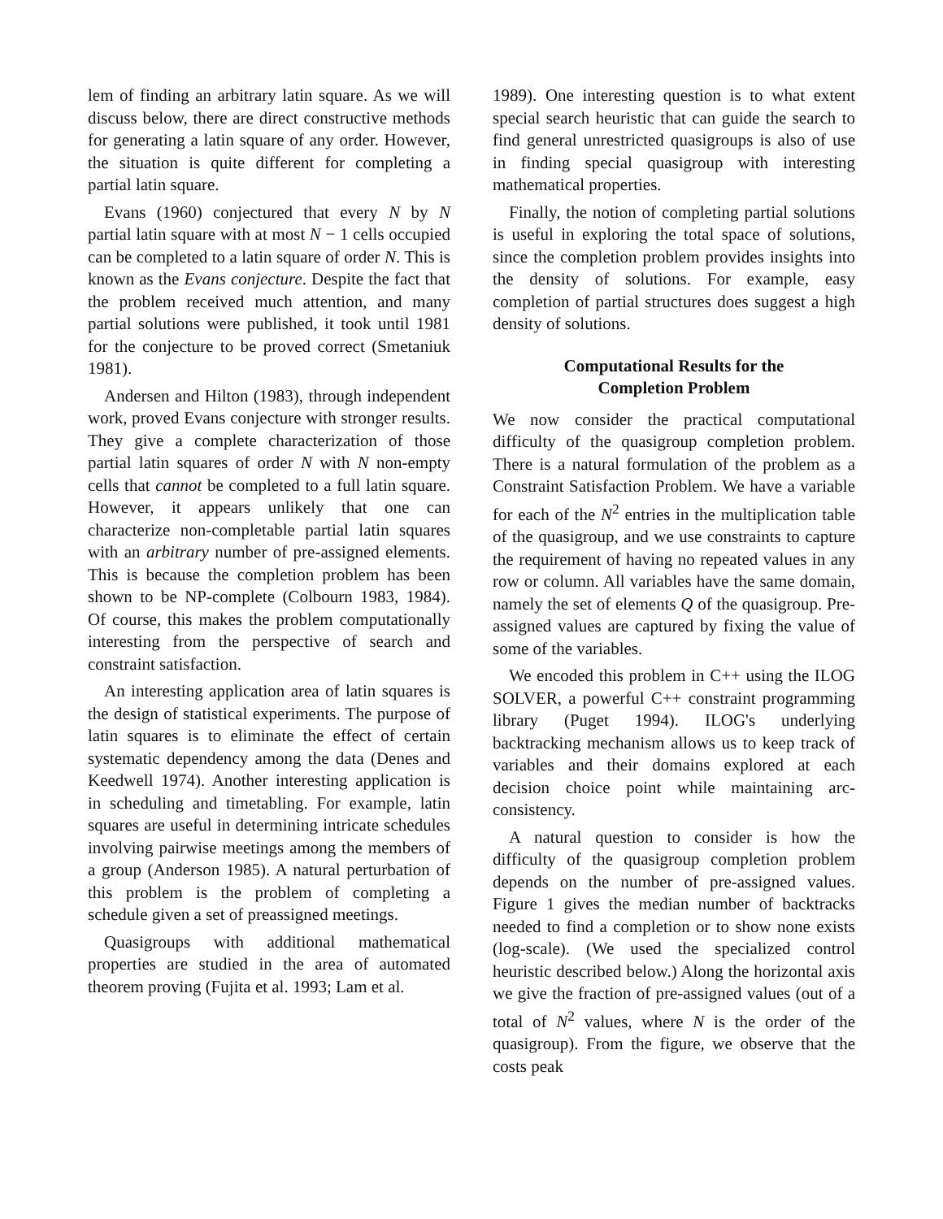lem of finding an arbitrary latin square. As we will discuss below, there are direct constructive methods for generating a latin square of any order. However, the situation is quite different for completing a partial latin square.
Evans (1960) conjectured that every N by N partial latin square with at most N − 1 cells occupied can be completed to a latin square of order N. This is known as the Evans conjecture. Despite the fact that the problem received much attention, and many partial solutions were published, it took until 1981 for the conjecture to be proved correct (Smetaniuk 1981).
Andersen and Hilton (1983), through independent work, proved Evans conjecture with stronger results. They give a complete characterization of those partial latin squares of order N with N non-empty cells that cannot be completed to a full latin square. However, it appears unlikely that one can characterize non-completable partial latin squares with an arbitrary number of pre-assigned elements. This is because the completion problem has been shown to be NP-complete (Colbourn 1983, 1984). Of course, this makes the problem computationally interesting from the perspective of search and constraint satisfaction.
An interesting application area of latin squares is the design of statistical experiments. The purpose of latin squares is to eliminate the effect of certain systematic dependency among the data (Denes and Keedwell 1974). Another interesting application is in scheduling and timetabling. For example, latin squares are useful in determining intricate schedules involving pairwise meetings among the members of a group (Anderson 1985). A natural perturbation of this problem is the problem of completing a schedule given a set of preassigned meetings.
Quasigroups with additional mathematical properties are studied in the area of automated theorem proving (Fujita et al. 1993; Lam et al.
1989). One interesting question is to what extent special search heuristic that can guide the search to find general unrestricted quasigroups is also of use in finding special quasigroup with interesting mathematical properties.
Finally, the notion of completing partial solutions is useful in exploring the total space of solutions, since the completion problem provides insights into the density of solutions. For example, easy completion of partial structures does suggest a high density of solutions.
Computational Results for the
Completion Problem
We now consider the practical computational difficulty of the quasigroup completion problem. There is a natural formulation of the problem as a Constraint Satisfaction Problem. We have a variable for each of the N<sup>2</sup> entries in the multiplication table of the quasigroup, and we use constraints to capture the requirement of having no repeated values in any row or column. All variables have the same domain, namely the set of elements Q of the quasigroup. Pre-assigned values are captured by fixing the value of some of the variables.
We encoded this problem in C++ using the ILOG SOLVER, a powerful C++ constraint programming library (Puget 1994). ILOG's underlying backtracking mechanism allows us to keep track of variables and their domains explored at each decision choice point while maintaining arc-consistency.
A natural question to consider is how the difficulty of the quasigroup completion problem depends on the number of pre-assigned values. Figure 1 gives the median number of backtracks needed to find a completion or to show none exists (log-scale). (We used the specialized control heuristic described below.) Along the horizontal axis we give the fraction of pre-assigned values (out of a total of N<sup>2</sup> values, where N is the order of the quasigroup). From the figure, we observe that the costs peak